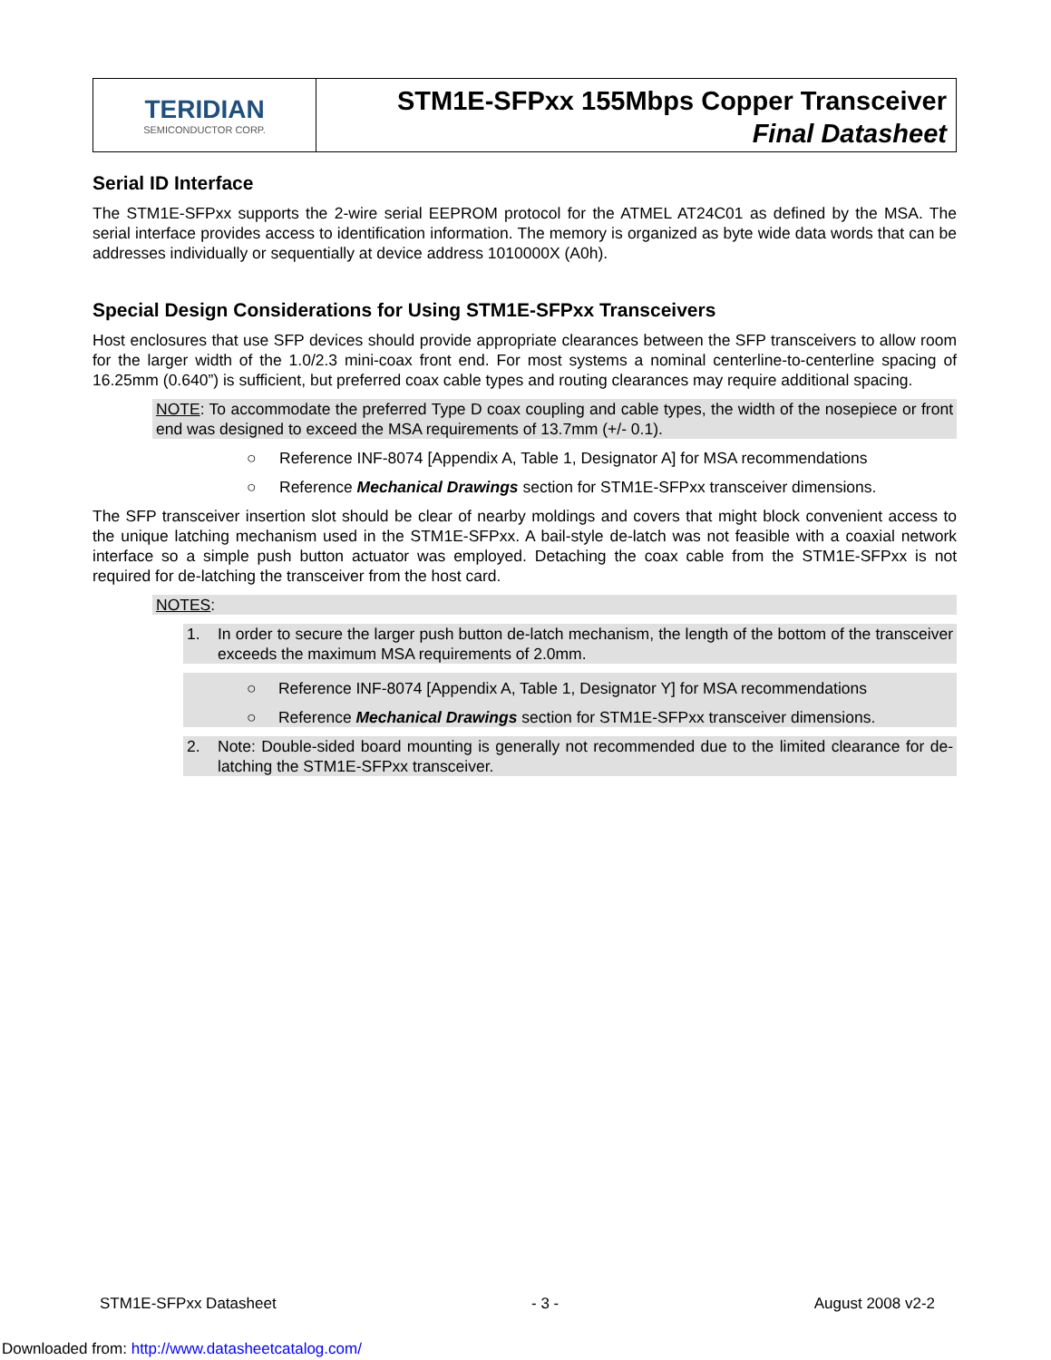TERIDIAN
SEMICONDUCTOR CORP.
STM1E-SFPxx 155Mbps Copper Transceiver
Final Datasheet
Serial ID Interface
The STM1E-SFPxx supports the 2-wire serial EEPROM protocol for the ATMEL AT24C01 as defined by the MSA. The serial interface provides access to identification information. The memory is organized as byte wide data words that can be addresses individually or sequentially at device address 1010000X (A0h).
Special Design Considerations for Using STM1E-SFPxx Transceivers
Host enclosures that use SFP devices should provide appropriate clearances between the SFP transceivers to allow room for the larger width of the 1.0/2.3 mini-coax front end. For most systems a nominal centerline-to-centerline spacing of 16.25mm (0.640”) is sufficient, but preferred coax cable types and routing clearances may require additional spacing.
NOTE: To accommodate the preferred Type D coax coupling and cable types, the width of the nosepiece or front end was designed to exceed the MSA requirements of 13.7mm (+/- 0.1).
○ Reference INF-8074 [Appendix A, Table 1, Designator A] for MSA recommendations
○ Reference Mechanical Drawings section for STM1E-SFPxx transceiver dimensions.
The SFP transceiver insertion slot should be clear of nearby moldings and covers that might block convenient access to the unique latching mechanism used in the STM1E-SFPxx. A bail-style de-latch was not feasible with a coaxial network interface so a simple push button actuator was employed. Detaching the coax cable from the STM1E-SFPxx is not required for de-latching the transceiver from the host card.
NOTES:
1. In order to secure the larger push button de-latch mechanism, the length of the bottom of the transceiver exceeds the maximum MSA requirements of 2.0mm.
○ Reference INF-8074 [Appendix A, Table 1, Designator Y] for MSA recommendations
○ Reference Mechanical Drawings section for STM1E-SFPxx transceiver dimensions.
2. Note: Double-sided board mounting is generally not recommended due to the limited clearance for de-latching the STM1E-SFPxx transceiver.
STM1E-SFPxx Datasheet - 3 - August 2008 v2-2
Downloaded from: http://www.datasheetcatalog.com/